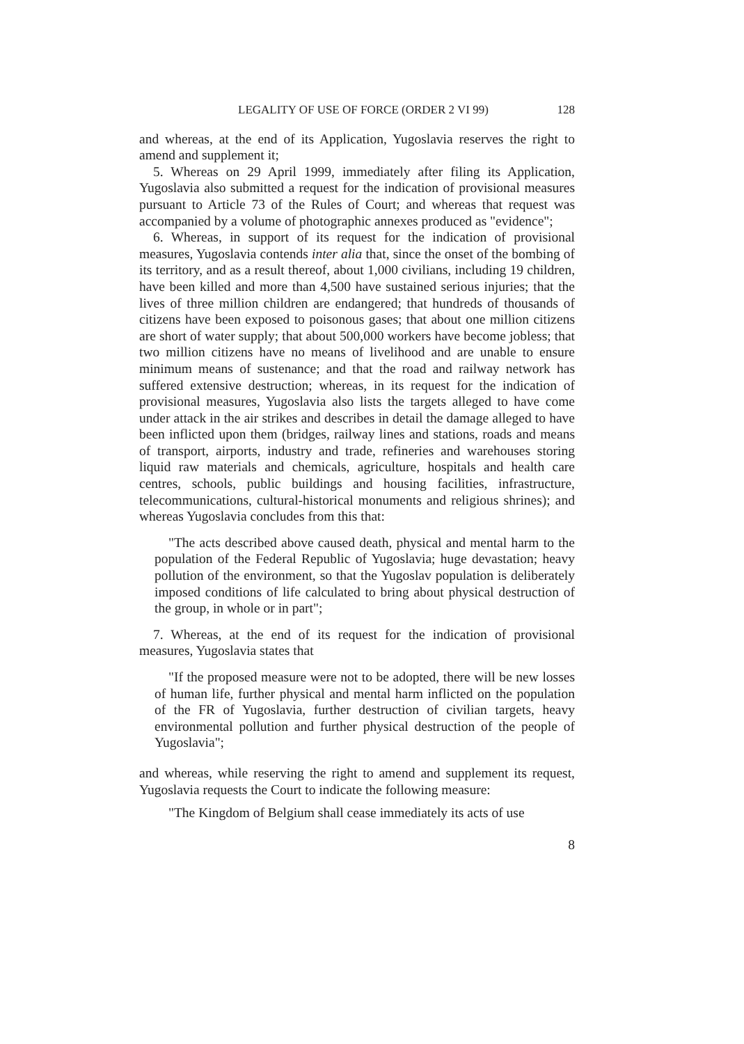LEGALITY OF USE OF FORCE (ORDER 2 VI 99) 128
and whereas, at the end of its Application, Yugoslavia reserves the right to amend and supplement it;
5. Whereas on 29 April 1999, immediately after filing its Application, Yugoslavia also submitted a request for the indication of provisional measures pursuant to Article 73 of the Rules of Court; and whereas that request was accompanied by a volume of photographic annexes produced as "evidence";
6. Whereas, in support of its request for the indication of provisional measures, Yugoslavia contends inter alia that, since the onset of the bombing of its territory, and as a result thereof, about 1,000 civilians, including 19 children, have been killed and more than 4,500 have sustained serious injuries; that the lives of three million children are endangered; that hundreds of thousands of citizens have been exposed to poisonous gases; that about one million citizens are short of water supply; that about 500,000 workers have become jobless; that two million citizens have no means of livelihood and are unable to ensure minimum means of sustenance; and that the road and railway network has suffered extensive destruction; whereas, in its request for the indication of provisional measures, Yugoslavia also lists the targets alleged to have come under attack in the air strikes and describes in detail the damage alleged to have been inflicted upon them (bridges, railway lines and stations, roads and means of transport, airports, industry and trade, refineries and warehouses storing liquid raw materials and chemicals, agriculture, hospitals and health care centres, schools, public buildings and housing facilities, infrastructure, telecommunications, cultural-historical monuments and religious shrines); and whereas Yugoslavia concludes from this that:
"The acts described above caused death, physical and mental harm to the population of the Federal Republic of Yugoslavia; huge devastation; heavy pollution of the environment, so that the Yugoslav population is deliberately imposed conditions of life calculated to bring about physical destruction of the group, in whole or in part";
7. Whereas, at the end of its request for the indication of provisional measures, Yugoslavia states that
"If the proposed measure were not to be adopted, there will be new losses of human life, further physical and mental harm inflicted on the population of the FR of Yugoslavia, further destruction of civilian targets, heavy environmental pollution and further physical destruction of the people of Yugoslavia";
and whereas, while reserving the right to amend and supplement its request, Yugoslavia requests the Court to indicate the following measure:
"The Kingdom of Belgium shall cease immediately its acts of use
8